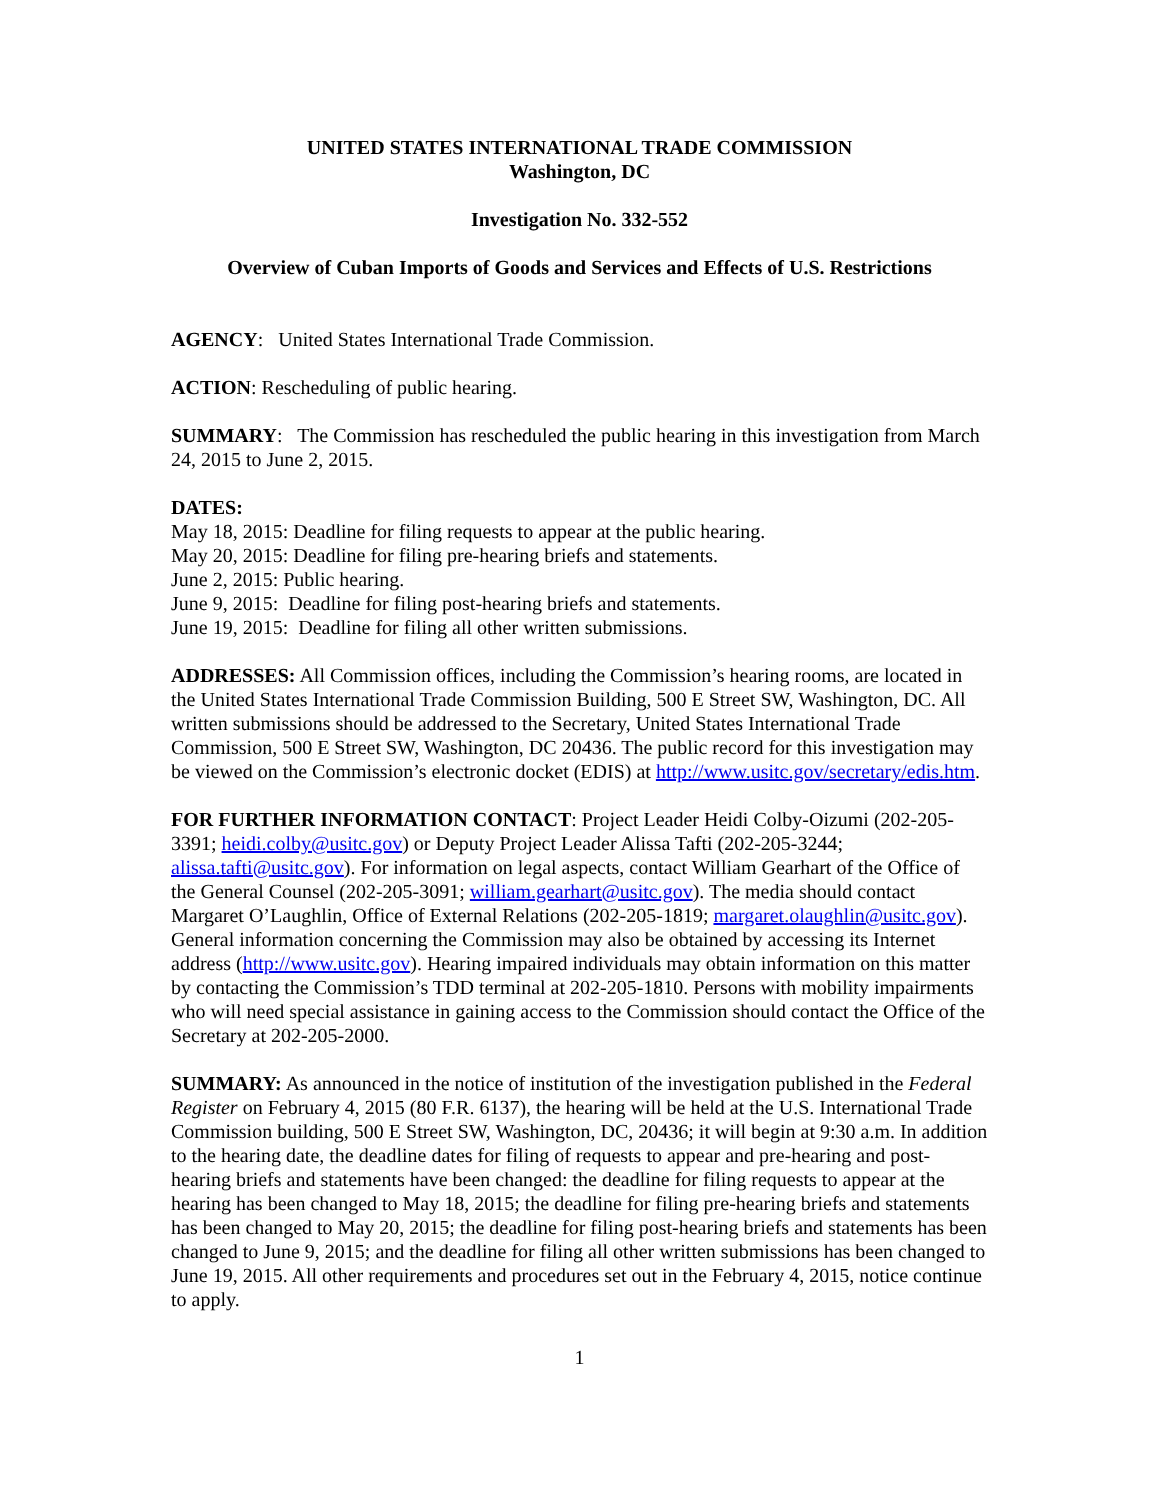UNITED STATES INTERNATIONAL TRADE COMMISSION
Washington, DC
Investigation No. 332-552
Overview of Cuban Imports of Goods and Services and Effects of U.S. Restrictions
AGENCY: United States International Trade Commission.
ACTION: Rescheduling of public hearing.
SUMMARY: The Commission has rescheduled the public hearing in this investigation from March 24, 2015 to June 2, 2015.
DATES:
May 18, 2015: Deadline for filing requests to appear at the public hearing.
May 20, 2015: Deadline for filing pre-hearing briefs and statements.
June 2, 2015: Public hearing.
June 9, 2015: Deadline for filing post-hearing briefs and statements.
June 19, 2015: Deadline for filing all other written submissions.
ADDRESSES: All Commission offices, including the Commission’s hearing rooms, are located in the United States International Trade Commission Building, 500 E Street SW, Washington, DC. All written submissions should be addressed to the Secretary, United States International Trade Commission, 500 E Street SW, Washington, DC 20436. The public record for this investigation may be viewed on the Commission’s electronic docket (EDIS) at http://www.usitc.gov/secretary/edis.htm.
FOR FURTHER INFORMATION CONTACT: Project Leader Heidi Colby-Oizumi (202-205-3391; heidi.colby@usitc.gov) or Deputy Project Leader Alissa Tafti (202-205-3244; alissa.tafti@usitc.gov). For information on legal aspects, contact William Gearhart of the Office of the General Counsel (202-205-3091; william.gearhart@usitc.gov). The media should contact Margaret O’Laughlin, Office of External Relations (202-205-1819; margaret.olaughlin@usitc.gov). General information concerning the Commission may also be obtained by accessing its Internet address (http://www.usitc.gov). Hearing impaired individuals may obtain information on this matter by contacting the Commission’s TDD terminal at 202-205-1810. Persons with mobility impairments who will need special assistance in gaining access to the Commission should contact the Office of the Secretary at 202-205-2000.
SUMMARY: As announced in the notice of institution of the investigation published in the Federal Register on February 4, 2015 (80 F.R. 6137), the hearing will be held at the U.S. International Trade Commission building, 500 E Street SW, Washington, DC, 20436; it will begin at 9:30 a.m. In addition to the hearing date, the deadline dates for filing of requests to appear and pre-hearing and post-hearing briefs and statements have been changed: the deadline for filing requests to appear at the hearing has been changed to May 18, 2015; the deadline for filing pre-hearing briefs and statements has been changed to May 20, 2015; the deadline for filing post-hearing briefs and statements has been changed to June 9, 2015; and the deadline for filing all other written submissions has been changed to June 19, 2015. All other requirements and procedures set out in the February 4, 2015, notice continue to apply.
1